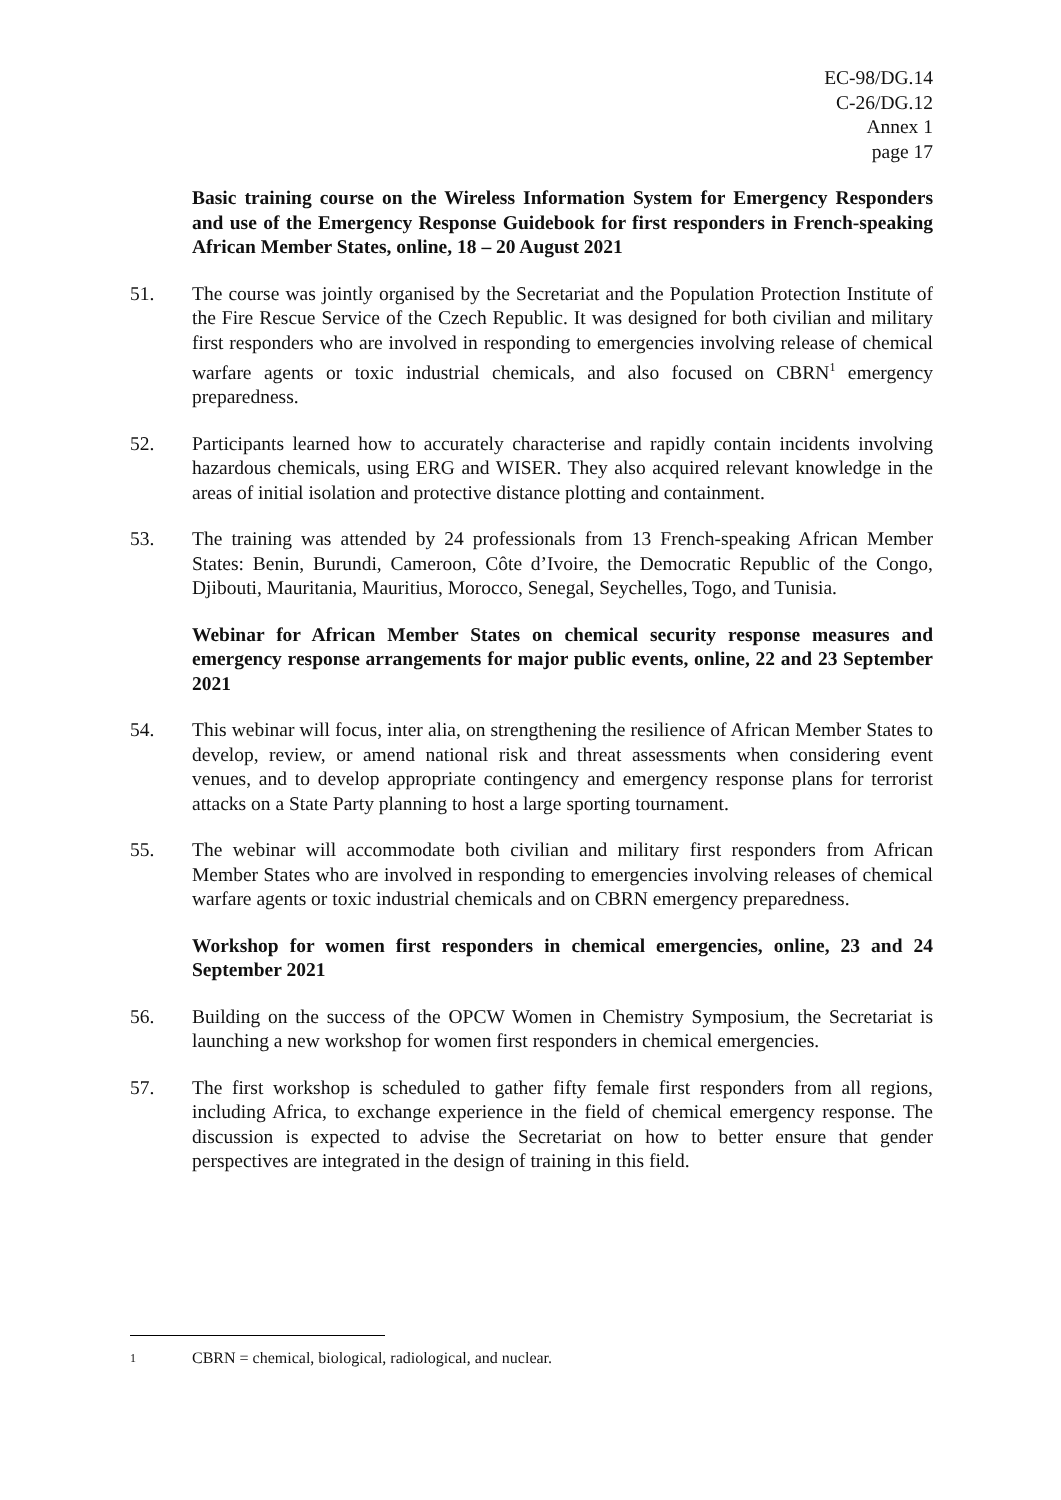EC-98/DG.14
C-26/DG.12
Annex 1
page 17
Basic training course on the Wireless Information System for Emergency Responders and use of the Emergency Response Guidebook for first responders in French-speaking African Member States, online, 18 – 20 August 2021
51. The course was jointly organised by the Secretariat and the Population Protection Institute of the Fire Rescue Service of the Czech Republic. It was designed for both civilian and military first responders who are involved in responding to emergencies involving release of chemical warfare agents or toxic industrial chemicals, and also focused on CBRN<sup>1</sup> emergency preparedness.
52. Participants learned how to accurately characterise and rapidly contain incidents involving hazardous chemicals, using ERG and WISER. They also acquired relevant knowledge in the areas of initial isolation and protective distance plotting and containment.
53. The training was attended by 24 professionals from 13 French-speaking African Member States: Benin, Burundi, Cameroon, Côte d’Ivoire, the Democratic Republic of the Congo, Djibouti, Mauritania, Mauritius, Morocco, Senegal, Seychelles, Togo, and Tunisia.
Webinar for African Member States on chemical security response measures and emergency response arrangements for major public events, online, 22 and 23 September 2021
54. This webinar will focus, inter alia, on strengthening the resilience of African Member States to develop, review, or amend national risk and threat assessments when considering event venues, and to develop appropriate contingency and emergency response plans for terrorist attacks on a State Party planning to host a large sporting tournament.
55. The webinar will accommodate both civilian and military first responders from African Member States who are involved in responding to emergencies involving releases of chemical warfare agents or toxic industrial chemicals and on CBRN emergency preparedness.
Workshop for women first responders in chemical emergencies, online, 23 and 24 September 2021
56. Building on the success of the OPCW Women in Chemistry Symposium, the Secretariat is launching a new workshop for women first responders in chemical emergencies.
57. The first workshop is scheduled to gather fifty female first responders from all regions, including Africa, to exchange experience in the field of chemical emergency response. The discussion is expected to advise the Secretariat on how to better ensure that gender perspectives are integrated in the design of training in this field.
<sup>1</sup>
CBRN = chemical, biological, radiological, and nuclear.